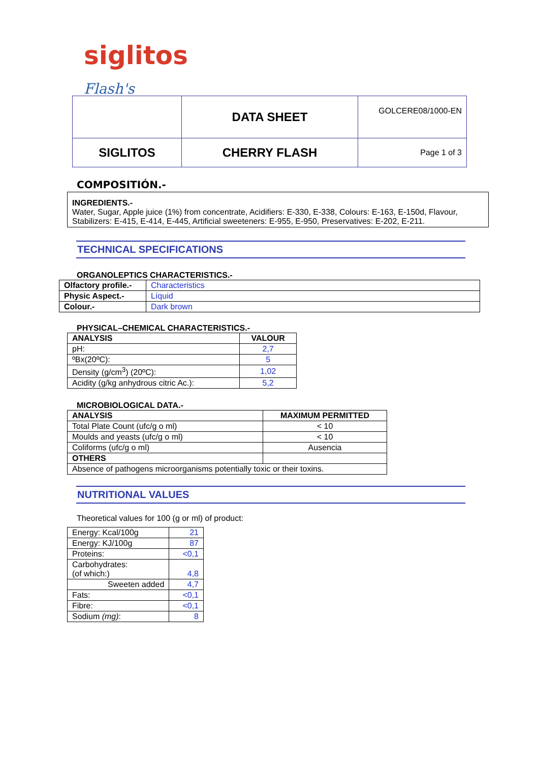siglitos Flash's
| | DATA SHEET | GOLCERE08/1000-EN |
| SIGLITOS | CHERRY FLASH | Page 1 of 3 |
COMPOSITIÓN.-
INGREDIENTS.-
Water, Sugar, Apple juice (1%) from concentrate, Acidifiers: E-330, E-338, Colours: E-163, E-150d, Flavour, Stabilizers: E-415, E-414, E-445, Artificial sweeteners: E-955, E-950, Preservatives: E-202, E-211.
TECHNICAL SPECIFICATIONS
ORGANOLEPTICS CHARACTERISTICS.-
| Olfactory profile.- | Characteristics |
| Physic Aspect.- | Líquid |
| Colour.- | Dark brown |
PHYSICAL–CHEMICAL CHARACTERISTICS.-
| ANALYSIS | VALOUR |
| --- | --- |
| pH: | 2,7 |
| ºBx(20ºC): | 5 |
| Density (g/cm<sup>3</sup>) (20ºC): | 1,02 |
| Acidity (g/kg anhydrous citric Ac.): | 5,2 |
MICROBIOLOGICAL DATA.-
| ANALYSIS | MAXIMUM PERMITTED |
| --- | --- |
| Total Plate Count (ufc/g o ml) | < 10 |
| Moulds and yeasts (ufc/g o ml) | < 10 |
| Coliforms (ufc/g o ml) | Ausencia |
| OTHERS | |
| Absence of pathogens microorganisms potentially toxic or their toxins. | |
NUTRITIONAL VALUES
Theoretical values for 100 (g or ml) of product:
| Energy: Kcal/100g | 21 |
| Energy: KJ/100g | 87 |
| Proteins: | <0,1 |
| Carbohydrates: (of which:) | 4,8 |
| Sweeten added | 4,7 |
| Fats: | <0,1 |
| Fibre: | <0,1 |
| Sodium (mg) : | 8 |